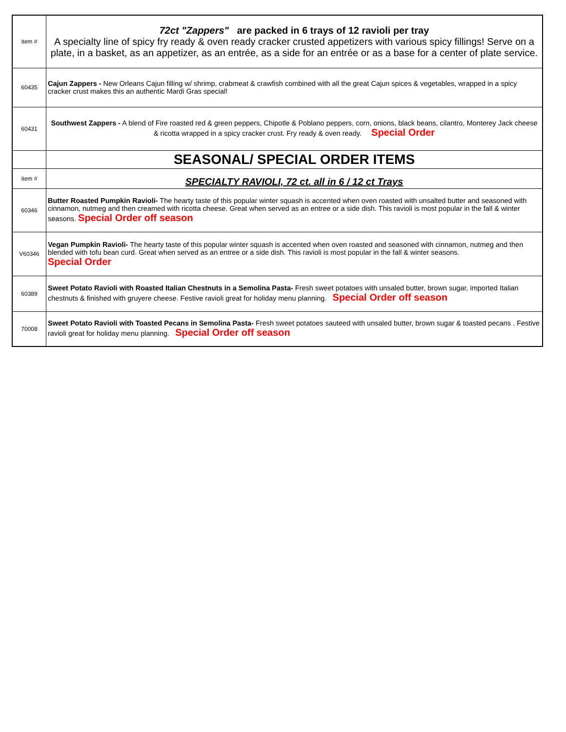| item # | 72ct "Zappers" are packed in 6 trays of 12 ravioli per tray A specialty line of spicy fry ready & oven ready cracker crusted appetizers with various spicy fillings! Serve on a plate, in a basket, as an appetizer, as an entrée, as a side for an entrée or as a base for a center of plate service. |
| 60435 | Cajun Zappers - New Orleans Cajun filling w/ shrimp, crabmeat & crawfish combined with all the great Cajun spices & vegetables, wrapped in a spicy cracker crust makes this an authentic Mardi Gras special! |
| 60431 | Southwest Zappers - A blend of Fire roasted red & green peppers, Chipotle & Poblano peppers, corn, onions, black beans, cilantro, Monterey Jack cheese & ricotta wrapped in a spicy cracker crust. Fry ready & oven ready. Special Order |
| | SEASONAL/ SPECIAL ORDER ITEMS |
| item # | SPECIALTY RAVIOLI, 72 ct. all in 6 / 12 ct Trays |
| 60346 | Butter Roasted Pumpkin Ravioli- The hearty taste of this popular winter squash is accented when oven roasted with unsalted butter and seasoned with cinnamon, nutmeg and then creamed with ricotta cheese. Great when served as an entree or a side dish. This ravioli is most popular in the fall & winter seasons. Special Order off season |
| V60346 | Vegan Pumpkin Ravioli- The hearty taste of this popular winter squash is accented when oven roasted and seasoned with cinnamon, nutmeg and then blended with tofu bean curd. Great when served as an entree or a side dish. This ravioli is most popular in the fall & winter seasons. Special Order |
| 60389 | Sweet Potato Ravioli with Roasted Italian Chestnuts in a Semolina Pasta- Fresh sweet potatoes with unsaled butter, brown sugar, imported Italian chestnuts & finished with gruyere cheese. Festive ravioli great for holiday menu planning. Special Order off season |
| 70008 | Sweet Potato Ravioli with Toasted Pecans in Semolina Pasta- Fresh sweet potatoes sauteed with unsaled butter, brown sugar & toasted pecans . Festive ravioli great for holiday menu planning. Special Order off season |